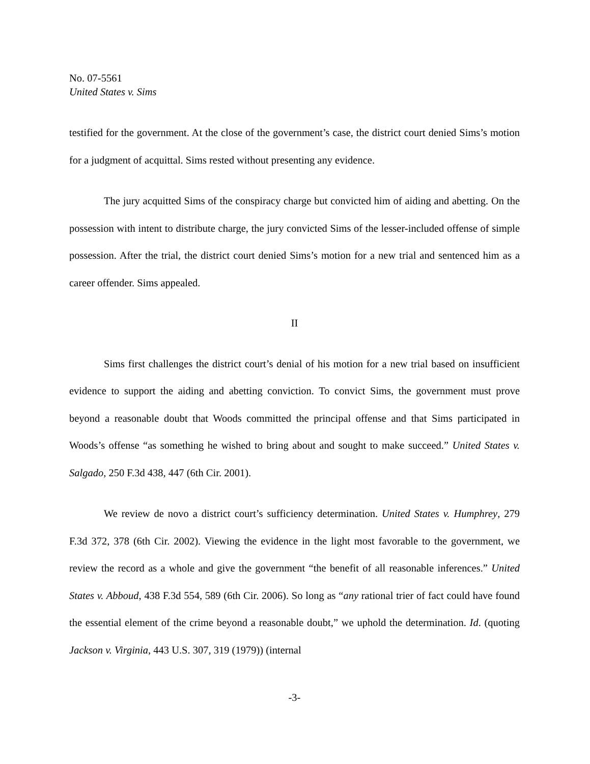No. 07-5561
United States v. Sims
testified for the government. At the close of the government’s case, the district court denied Sims’s motion for a judgment of acquittal. Sims rested without presenting any evidence.
The jury acquitted Sims of the conspiracy charge but convicted him of aiding and abetting. On the possession with intent to distribute charge, the jury convicted Sims of the lesser-included offense of simple possession. After the trial, the district court denied Sims’s motion for a new trial and sentenced him as a career offender. Sims appealed.
II
Sims first challenges the district court’s denial of his motion for a new trial based on insufficient evidence to support the aiding and abetting conviction. To convict Sims, the government must prove beyond a reasonable doubt that Woods committed the principal offense and that Sims participated in Woods’s offense “as something he wished to bring about and sought to make succeed.” United States v. Salgado, 250 F.3d 438, 447 (6th Cir. 2001).
We review de novo a district court’s sufficiency determination. United States v. Humphrey, 279 F.3d 372, 378 (6th Cir. 2002). Viewing the evidence in the light most favorable to the government, we review the record as a whole and give the government “the benefit of all reasonable inferences.” United States v. Abboud, 438 F.3d 554, 589 (6th Cir. 2006). So long as “any rational trier of fact could have found the essential element of the crime beyond a reasonable doubt,” we uphold the determination. Id. (quoting Jackson v. Virginia, 443 U.S. 307, 319 (1979)) (internal
-3-